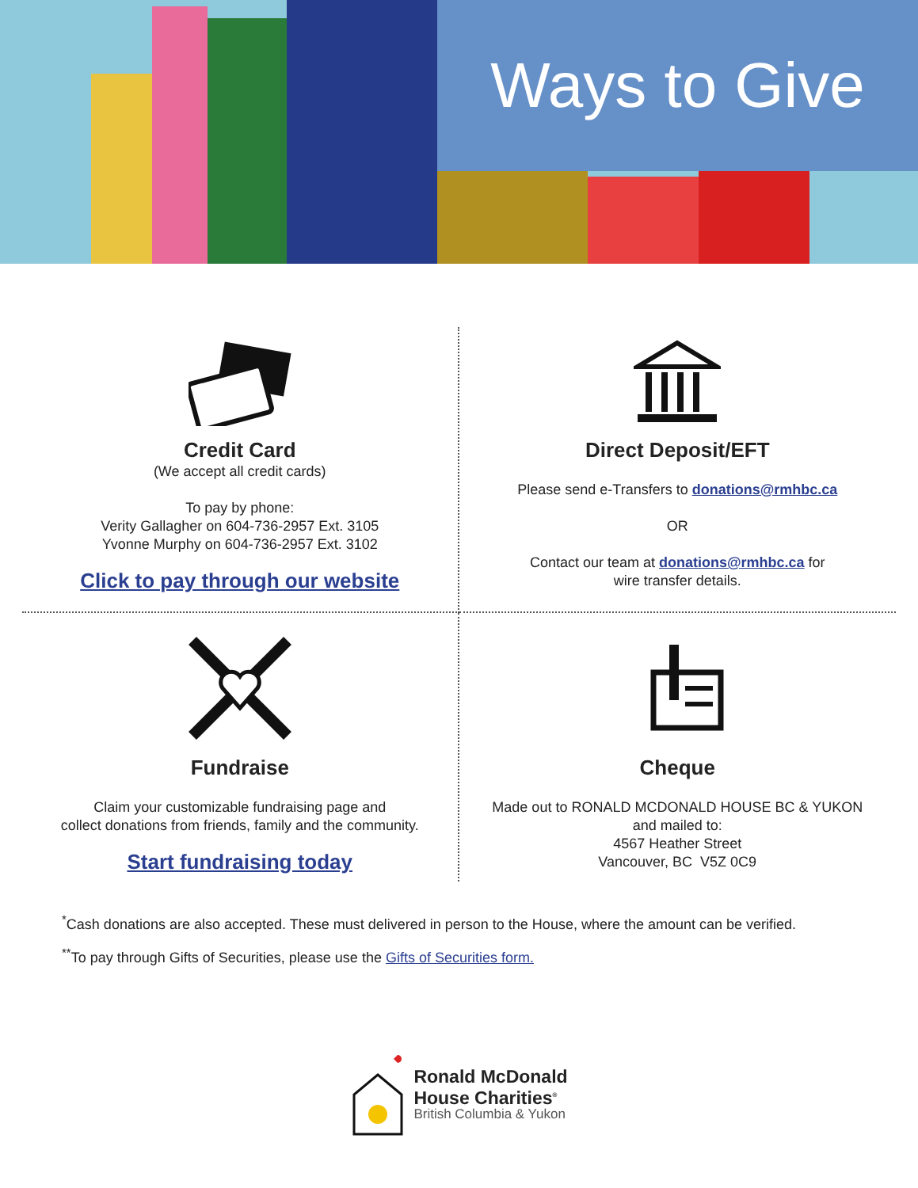Ways to Give
Credit Card
(We accept all credit cards)
To pay by phone:
Verity Gallagher on 604-736-2957 Ext. 3105
Yvonne Murphy on 604-736-2957 Ext. 3102
Click to pay through our website
Direct Deposit/EFT
Please send e-Transfers to donations@rmhbc.ca
OR
Contact our team at donations@rmhbc.ca for
wire transfer details.
Fundraise
Claim your customizable fundraising page and
collect donations from friends, family and the community.
Start fundraising today
Cheque
Made out to RONALD MCDONALD HOUSE BC & YUKON
and mailed to:
4567 Heather Street
Vancouver, BC V5Z 0C9
<sup>*</sup> Cash donations are also accepted. These must delivered in person to the House, where the amount can be verified.
<sup>**</sup> To pay through Gifts of Securities, please use the Gifts of Securities form.
Ronald McDonald
House Charities<sup>®</sup>
British Columbia & Yukon